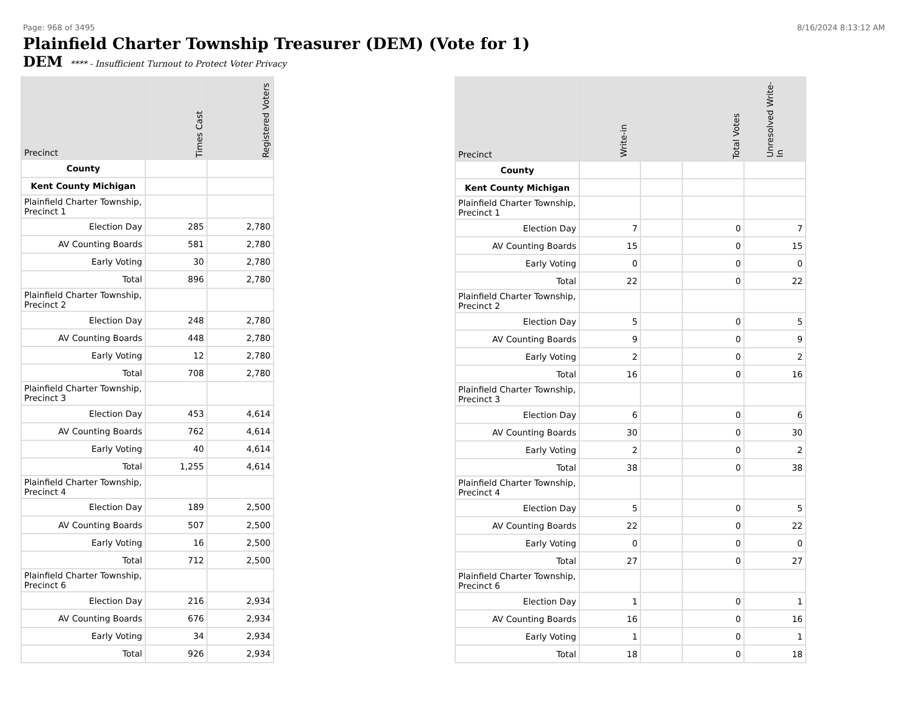Page: 968 of 3495 8/16/2024 8:13:12 AM
Plainfield Charter Township Treasurer (DEM) (Vote for 1)
DEM **** - Insufficient Turnout to Protect Voter Privacy
| Precinct | Times Cast | Registered Voters |
| --- | --- | --- |
| County | | |
| Kent County Michigan | | |
| Plainfield Charter Township, Precinct 1 | | |
| Election Day | 285 | 2,780 |
| AV Counting Boards | 581 | 2,780 |
| Early Voting | 30 | 2,780 |
| Total | 896 | 2,780 |
| Plainfield Charter Township, Precinct 2 | | |
| Election Day | 248 | 2,780 |
| AV Counting Boards | 448 | 2,780 |
| Early Voting | 12 | 2,780 |
| Total | 708 | 2,780 |
| Plainfield Charter Township, Precinct 3 | | |
| Election Day | 453 | 4,614 |
| AV Counting Boards | 762 | 4,614 |
| Early Voting | 40 | 4,614 |
| Total | 1,255 | 4,614 |
| Plainfield Charter Township, Precinct 4 | | |
| Election Day | 189 | 2,500 |
| AV Counting Boards | 507 | 2,500 |
| Early Voting | 16 | 2,500 |
| Total | 712 | 2,500 |
| Plainfield Charter Township, Precinct 6 | | |
| Election Day | 216 | 2,934 |
| AV Counting Boards | 676 | 2,934 |
| Early Voting | 34 | 2,934 |
| Total | 926 | 2,934 |
| Precinct | Write-in | | Total Votes | Unresolved Write-In |
| --- | --- | --- | --- | --- |
| County | | | | |
| Kent County Michigan | | | | |
| Plainfield Charter Township, Precinct 1 | | | | |
| Election Day | 7 | | 0 | 7 |
| AV Counting Boards | 15 | | 0 | 15 |
| Early Voting | 0 | | 0 | 0 |
| Total | 22 | | 0 | 22 |
| Plainfield Charter Township, Precinct 2 | | | | |
| Election Day | 5 | | 0 | 5 |
| AV Counting Boards | 9 | | 0 | 9 |
| Early Voting | 2 | | 0 | 2 |
| Total | 16 | | 0 | 16 |
| Plainfield Charter Township, Precinct 3 | | | | |
| Election Day | 6 | | 0 | 6 |
| AV Counting Boards | 30 | | 0 | 30 |
| Early Voting | 2 | | 0 | 2 |
| Total | 38 | | 0 | 38 |
| Plainfield Charter Township, Precinct 4 | | | | |
| Election Day | 5 | | 0 | 5 |
| AV Counting Boards | 22 | | 0 | 22 |
| Early Voting | 0 | | 0 | 0 |
| Total | 27 | | 0 | 27 |
| Plainfield Charter Township, Precinct 6 | | | | |
| Election Day | 1 | | 0 | 1 |
| AV Counting Boards | 16 | | 0 | 16 |
| Early Voting | 1 | | 0 | 1 |
| Total | 18 | | 0 | 18 |